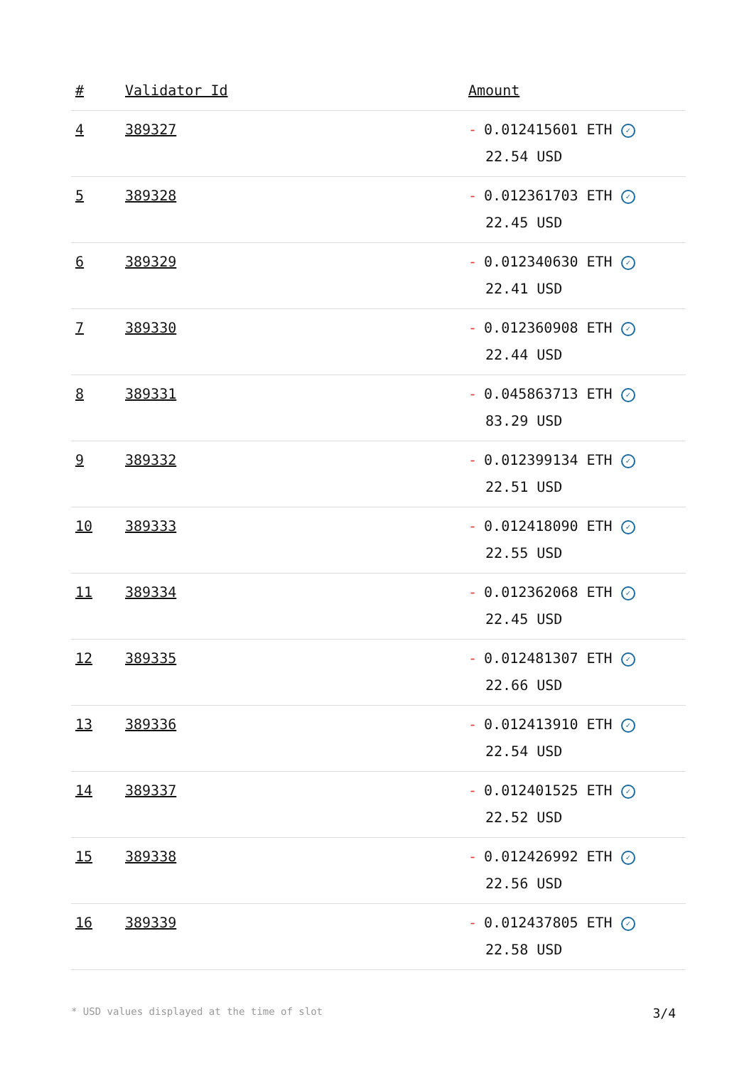| # | Validator Id | Amount |
| --- | --- | --- |
| 4 | 389327 | - 0.012415601 ETH ✓ 22.54 USD |
| 5 | 389328 | - 0.012361703 ETH ✓ 22.45 USD |
| 6 | 389329 | - 0.012340630 ETH ✓ 22.41 USD |
| 7 | 389330 | - 0.012360908 ETH ✓ 22.44 USD |
| 8 | 389331 | - 0.045863713 ETH ✓ 83.29 USD |
| 9 | 389332 | - 0.012399134 ETH ✓ 22.51 USD |
| 10 | 389333 | - 0.012418090 ETH ✓ 22.55 USD |
| 11 | 389334 | - 0.012362068 ETH ✓ 22.45 USD |
| 12 | 389335 | - 0.012481307 ETH ✓ 22.66 USD |
| 13 | 389336 | - 0.012413910 ETH ✓ 22.54 USD |
| 14 | 389337 | - 0.012401525 ETH ✓ 22.52 USD |
| 15 | 389338 | - 0.012426992 ETH ✓ 22.56 USD |
| 16 | 389339 | - 0.012437805 ETH ✓ 22.58 USD |
* USD values displayed at the time of slot 3/4